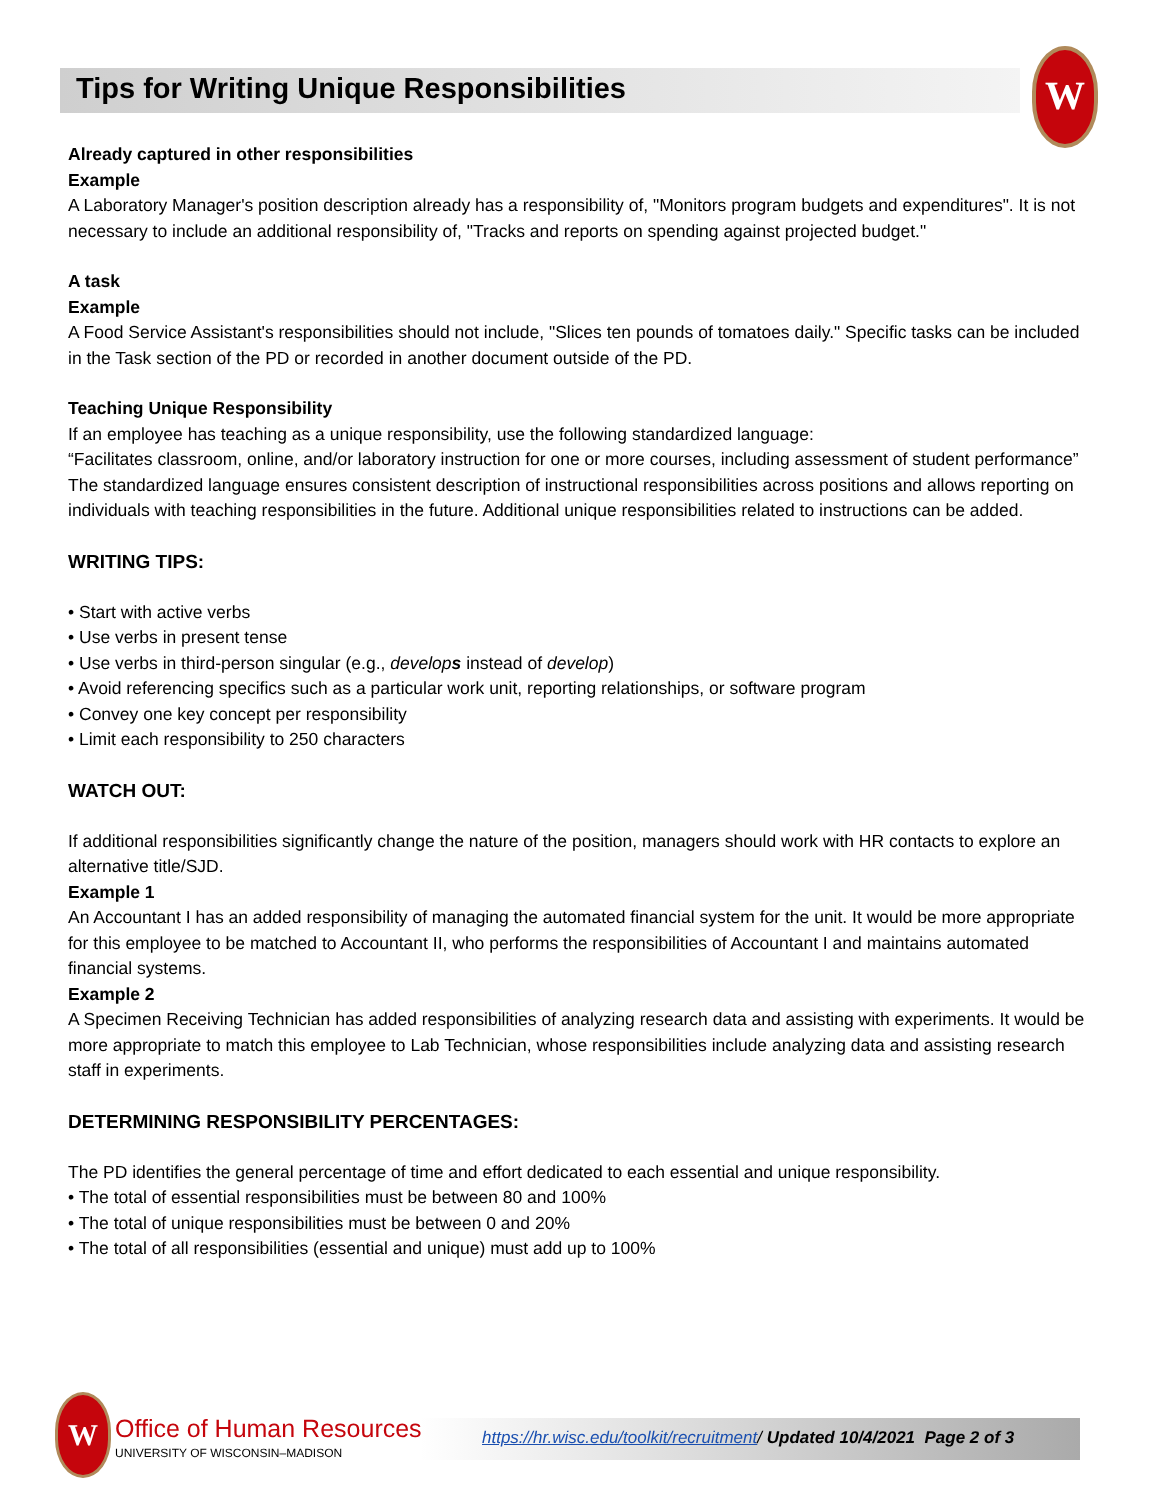Tips for Writing Unique Responsibilities
W
Already captured in other responsibilities
Example
A Laboratory Manager's position description already has a responsibility of, "Monitors program budgets and expenditures". It is not necessary to include an additional responsibility of, "Tracks and reports on spending against projected budget."
A task
Example
A Food Service Assistant's responsibilities should not include, "Slices ten pounds of tomatoes daily." Specific tasks can be included in the Task section of the PD or recorded in another document outside of the PD.
Teaching Unique Responsibility
If an employee has teaching as a unique responsibility, use the following standardized language:
“Facilitates classroom, online, and/or laboratory instruction for one or more courses, including assessment of student performance”
The standardized language ensures consistent description of instructional responsibilities across positions and allows reporting on individuals with teaching responsibilities in the future. Additional unique responsibilities related to instructions can be added.
WRITING TIPS:
• Start with active verbs
• Use verbs in present tense
• Use verbs in third-person singular (e.g., develops instead of develop)
• Avoid referencing specifics such as a particular work unit, reporting relationships, or software program
• Convey one key concept per responsibility
• Limit each responsibility to 250 characters
WATCH OUT:
If additional responsibilities significantly change the nature of the position, managers should work with HR contacts to explore an alternative title/SJD.
Example 1
An Accountant I has an added responsibility of managing the automated financial system for the unit. It would be more appropriate for this employee to be matched to Accountant II, who performs the responsibilities of Accountant I and maintains automated financial systems.
Example 2
A Specimen Receiving Technician has added responsibilities of analyzing research data and assisting with experiments. It would be more appropriate to match this employee to Lab Technician, whose responsibilities include analyzing data and assisting research staff in experiments.
DETERMINING RESPONSIBILITY PERCENTAGES:
The PD identifies the general percentage of time and effort dedicated to each essential and unique responsibility.
• The total of essential responsibilities must be between 80 and 100%
• The total of unique responsibilities must be between 0 and 20%
• The total of all responsibilities (essential and unique) must add up to 100%
W
Office of Human Resources
UNIVERSITY OF WISCONSIN–MADISON
https://hr.wisc.edu/toolkit/recruitment/ Updated 10/4/2021 Page 2 of 3